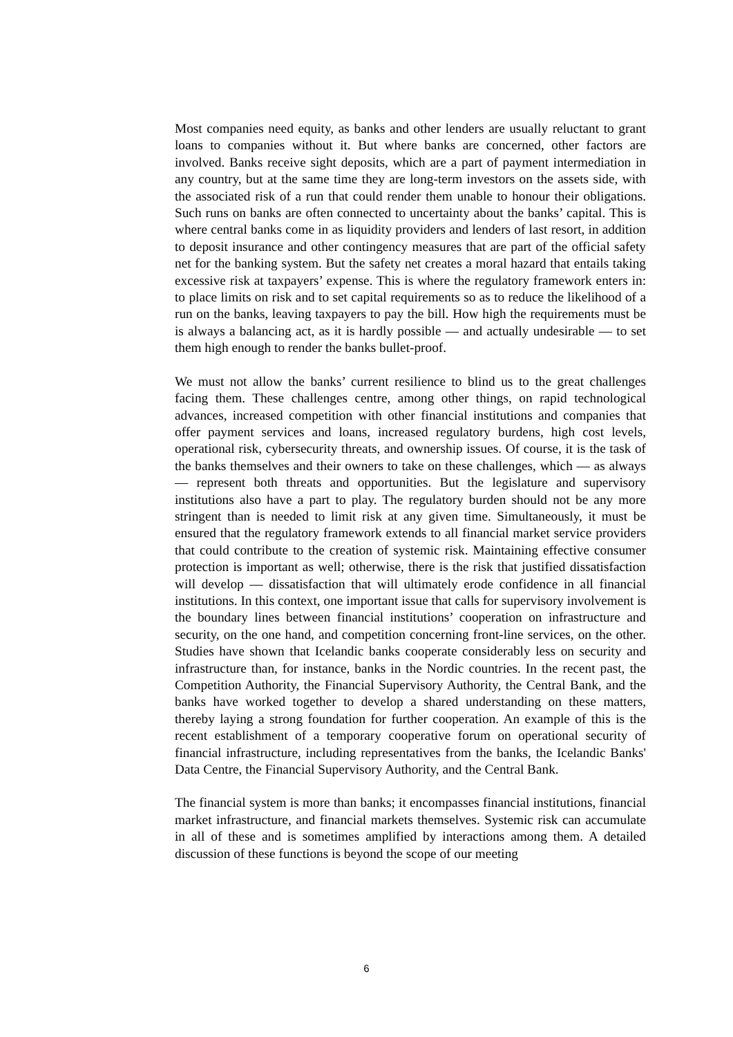Most companies need equity, as banks and other lenders are usually reluctant to grant loans to companies without it. But where banks are concerned, other factors are involved. Banks receive sight deposits, which are a part of payment intermediation in any country, but at the same time they are long-term investors on the assets side, with the associated risk of a run that could render them unable to honour their obligations. Such runs on banks are often connected to uncertainty about the banks’ capital. This is where central banks come in as liquidity providers and lenders of last resort, in addition to deposit insurance and other contingency measures that are part of the official safety net for the banking system. But the safety net creates a moral hazard that entails taking excessive risk at taxpayers’ expense. This is where the regulatory framework enters in: to place limits on risk and to set capital requirements so as to reduce the likelihood of a run on the banks, leaving taxpayers to pay the bill. How high the requirements must be is always a balancing act, as it is hardly possible — and actually undesirable — to set them high enough to render the banks bullet-proof.
We must not allow the banks’ current resilience to blind us to the great challenges facing them. These challenges centre, among other things, on rapid technological advances, increased competition with other financial institutions and companies that offer payment services and loans, increased regulatory burdens, high cost levels, operational risk, cybersecurity threats, and ownership issues. Of course, it is the task of the banks themselves and their owners to take on these challenges, which — as always — represent both threats and opportunities. But the legislature and supervisory institutions also have a part to play. The regulatory burden should not be any more stringent than is needed to limit risk at any given time. Simultaneously, it must be ensured that the regulatory framework extends to all financial market service providers that could contribute to the creation of systemic risk. Maintaining effective consumer protection is important as well; otherwise, there is the risk that justified dissatisfaction will develop — dissatisfaction that will ultimately erode confidence in all financial institutions. In this context, one important issue that calls for supervisory involvement is the boundary lines between financial institutions’ cooperation on infrastructure and security, on the one hand, and competition concerning front-line services, on the other. Studies have shown that Icelandic banks cooperate considerably less on security and infrastructure than, for instance, banks in the Nordic countries. In the recent past, the Competition Authority, the Financial Supervisory Authority, the Central Bank, and the banks have worked together to develop a shared understanding on these matters, thereby laying a strong foundation for further cooperation. An example of this is the recent establishment of a temporary cooperative forum on operational security of financial infrastructure, including representatives from the banks, the Icelandic Banks' Data Centre, the Financial Supervisory Authority, and the Central Bank.
The financial system is more than banks; it encompasses financial institutions, financial market infrastructure, and financial markets themselves. Systemic risk can accumulate in all of these and is sometimes amplified by interactions among them. A detailed discussion of these functions is beyond the scope of our meeting
6